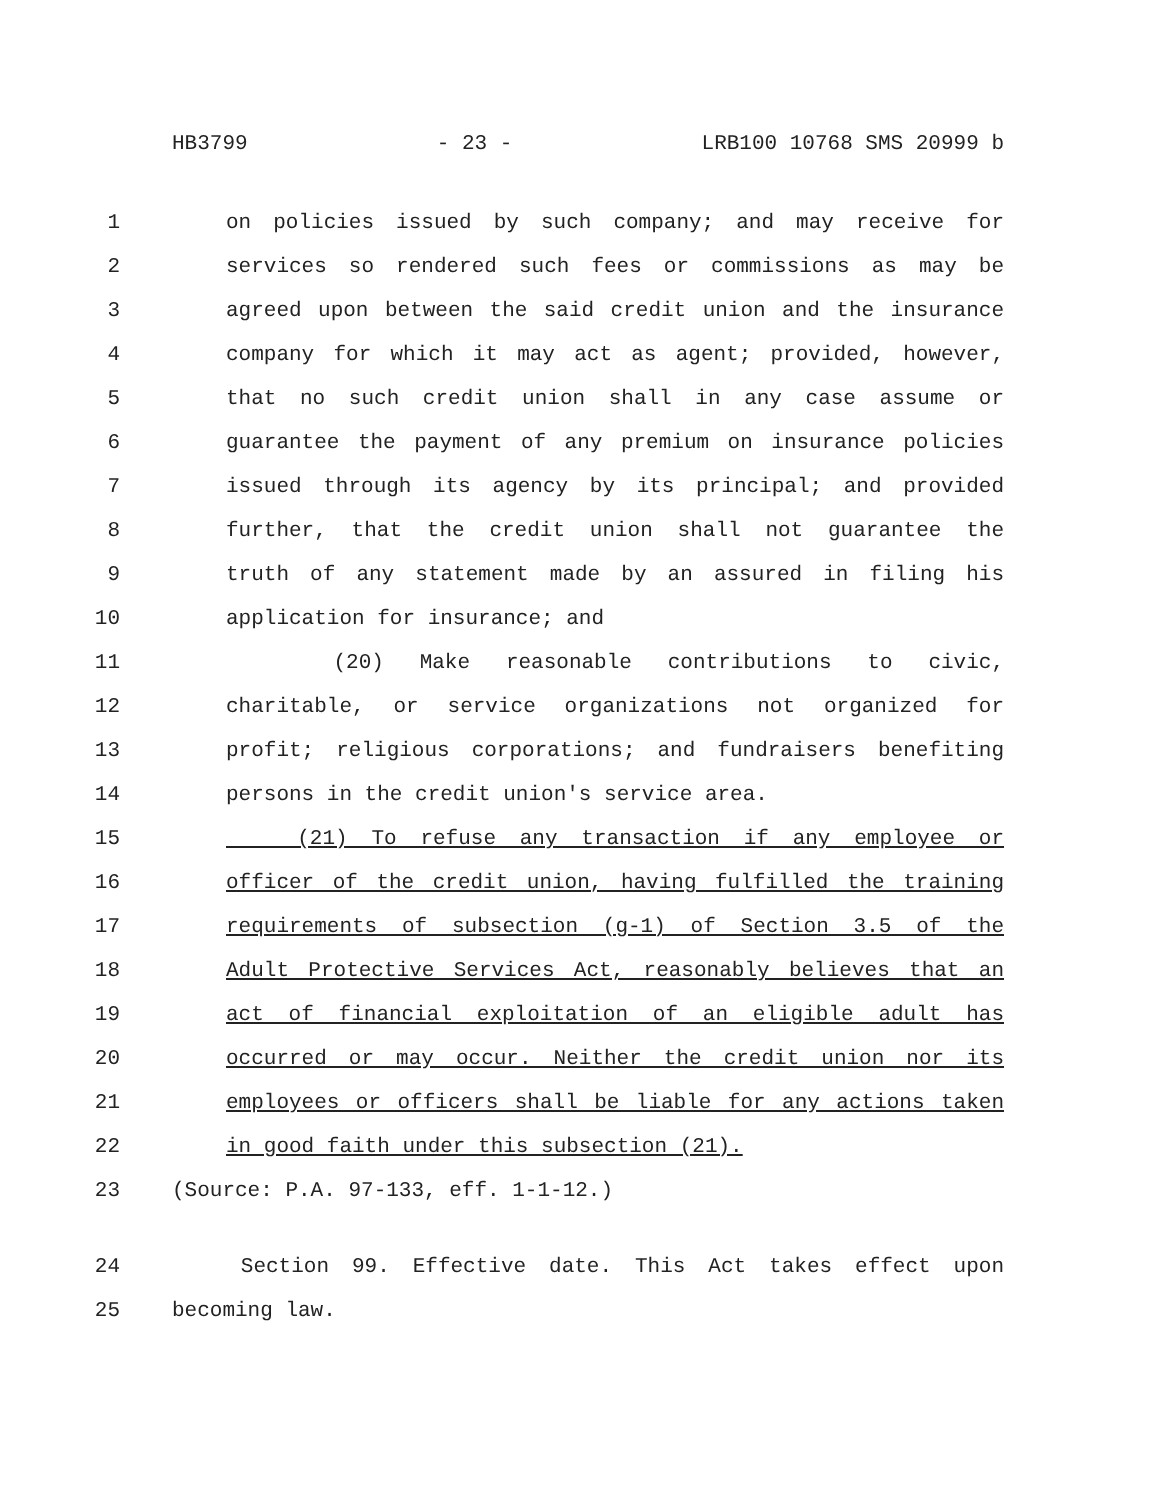HB3799 - 23 - LRB100 10768 SMS 20999 b
1 on policies issued by such company; and may receive for
2 services so rendered such fees or commissions as may be
3 agreed upon between the said credit union and the insurance
4 company for which it may act as agent; provided, however,
5 that no such credit union shall in any case assume or
6 guarantee the payment of any premium on insurance policies
7 issued through its agency by its principal; and provided
8 further, that the credit union shall not guarantee the
9 truth of any statement made by an assured in filing his
10 application for insurance; and
11 (20) Make reasonable contributions to civic,
12 charitable, or service organizations not organized for
13 profit; religious corporations; and fundraisers benefiting
14 persons in the credit union's service area.
15 (21) To refuse any transaction if any employee or
16 officer of the credit union, having fulfilled the training
17 requirements of subsection (g-1) of Section 3.5 of the
18 Adult Protective Services Act, reasonably believes that an
19 act of financial exploitation of an eligible adult has
20 occurred or may occur. Neither the credit union nor its
21 employees or officers shall be liable for any actions taken
22 in good faith under this subsection (21).
23 (Source: P.A. 97-133, eff. 1-1-12.)
24 Section 99. Effective date. This Act takes effect upon
25 becoming law.